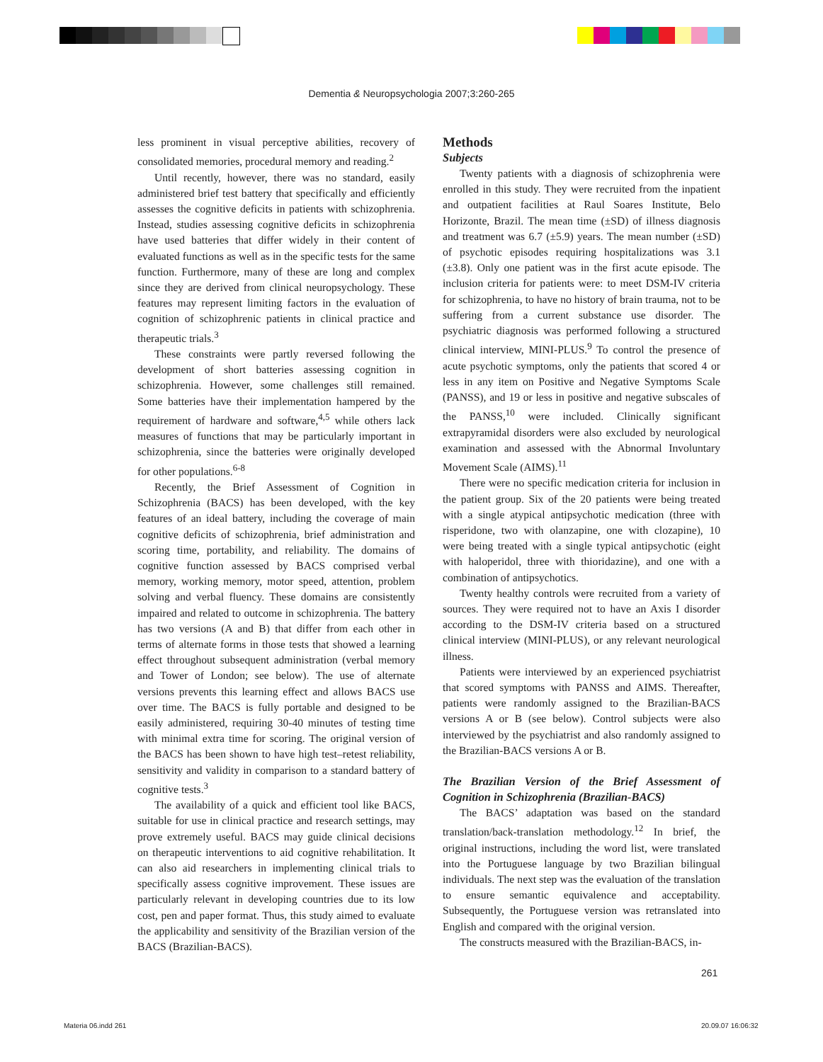Dementia & Neuropsychologia 2007;3:260-265
less prominent in visual perceptive abilities, recovery of consolidated memories, procedural memory and reading.<sup>2</sup>
Until recently, however, there was no standard, easily administered brief test battery that specifically and efficiently assesses the cognitive deficits in patients with schizophrenia. Instead, studies assessing cognitive deficits in schizophrenia have used batteries that differ widely in their content of evaluated functions as well as in the specific tests for the same function. Furthermore, many of these are long and complex since they are derived from clinical neuropsychology. These features may represent limiting factors in the evaluation of cognition of schizophrenic patients in clinical practice and therapeutic trials.<sup>3</sup>
These constraints were partly reversed following the development of short batteries assessing cognition in schizophrenia. However, some challenges still remained. Some batteries have their implementation hampered by the requirement of hardware and software,<sup>4,5</sup> while others lack measures of functions that may be particularly important in schizophrenia, since the batteries were originally developed for other populations.<sup>6-8</sup>
Recently, the Brief Assessment of Cognition in Schizophrenia (BACS) has been developed, with the key features of an ideal battery, including the coverage of main cognitive deficits of schizophrenia, brief administration and scoring time, portability, and reliability. The domains of cognitive function assessed by BACS comprised verbal memory, working memory, motor speed, attention, problem solving and verbal fluency. These domains are consistently impaired and related to outcome in schizophrenia. The battery has two versions (A and B) that differ from each other in terms of alternate forms in those tests that showed a learning effect throughout subsequent administration (verbal memory and Tower of London; see below). The use of alternate versions prevents this learning effect and allows BACS use over time. The BACS is fully portable and designed to be easily administered, requiring 30-40 minutes of testing time with minimal extra time for scoring. The original version of the BACS has been shown to have high test–retest reliability, sensitivity and validity in comparison to a standard battery of cognitive tests.<sup>3</sup>
The availability of a quick and efficient tool like BACS, suitable for use in clinical practice and research settings, may prove extremely useful. BACS may guide clinical decisions on therapeutic interventions to aid cognitive rehabilitation. It can also aid researchers in implementing clinical trials to specifically assess cognitive improvement. These issues are particularly relevant in developing countries due to its low cost, pen and paper format. Thus, this study aimed to evaluate the applicability and sensitivity of the Brazilian version of the BACS (Brazilian-BACS).
Methods
Subjects
Twenty patients with a diagnosis of schizophrenia were enrolled in this study. They were recruited from the inpatient and outpatient facilities at Raul Soares Institute, Belo Horizonte, Brazil. The mean time (±SD) of illness diagnosis and treatment was 6.7 (±5.9) years. The mean number (±SD) of psychotic episodes requiring hospitalizations was 3.1 (±3.8). Only one patient was in the first acute episode. The inclusion criteria for patients were: to meet DSM-IV criteria for schizophrenia, to have no history of brain trauma, not to be suffering from a current substance use disorder. The psychiatric diagnosis was performed following a structured clinical interview, MINI-PLUS.<sup>9</sup> To control the presence of acute psychotic symptoms, only the patients that scored 4 or less in any item on Positive and Negative Symptoms Scale (PANSS), and 19 or less in positive and negative subscales of the PANSS,<sup>10</sup> were included. Clinically significant extrapyramidal disorders were also excluded by neurological examination and assessed with the Abnormal Involuntary Movement Scale (AIMS).<sup>11</sup>
There were no specific medication criteria for inclusion in the patient group. Six of the 20 patients were being treated with a single atypical antipsychotic medication (three with risperidone, two with olanzapine, one with clozapine), 10 were being treated with a single typical antipsychotic (eight with haloperidol, three with thioridazine), and one with a combination of antipsychotics.
Twenty healthy controls were recruited from a variety of sources. They were required not to have an Axis I disorder according to the DSM-IV criteria based on a structured clinical interview (MINI-PLUS), or any relevant neurological illness.
Patients were interviewed by an experienced psychiatrist that scored symptoms with PANSS and AIMS. Thereafter, patients were randomly assigned to the Brazilian-BACS versions A or B (see below). Control subjects were also interviewed by the psychiatrist and also randomly assigned to the Brazilian-BACS versions A or B.
The Brazilian Version of the Brief Assessment of Cognition in Schizophrenia (Brazilian-BACS)
The BACS’ adaptation was based on the standard translation/back-translation methodology.<sup>12</sup> In brief, the original instructions, including the word list, were translated into the Portuguese language by two Brazilian bilingual individuals. The next step was the evaluation of the translation to ensure semantic equivalence and acceptability. Subsequently, the Portuguese version was retranslated into English and compared with the original version.
The constructs measured with the Brazilian-BACS, in-
261
Materia 06.indd 261 20.09.07 16:06:32